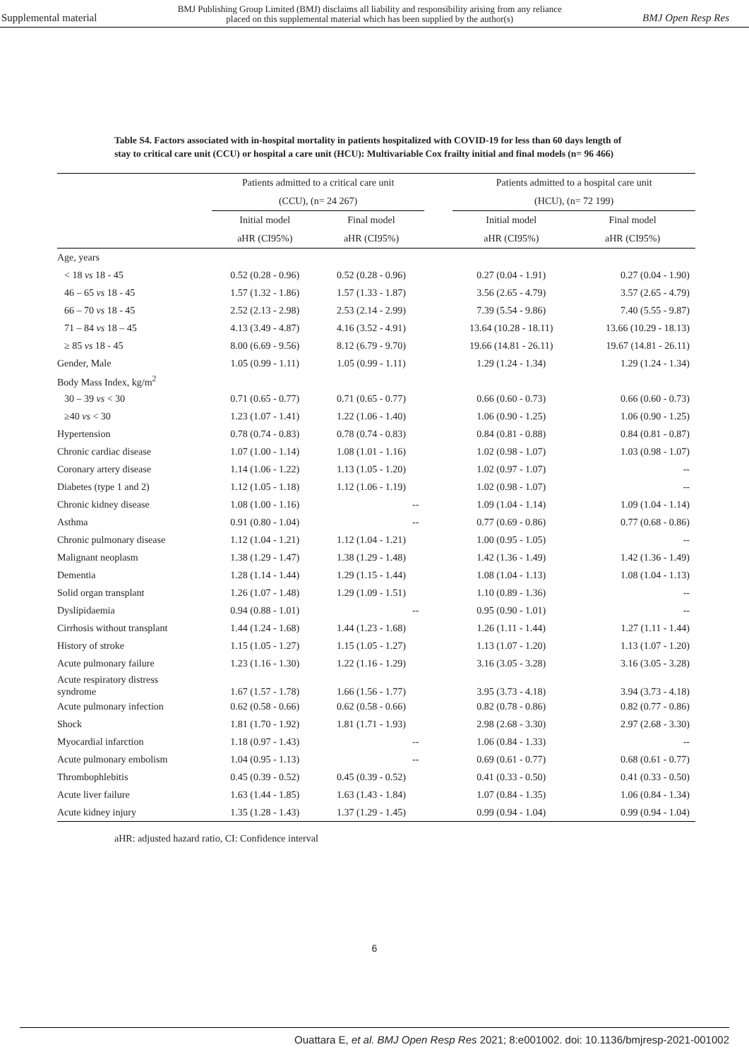Supplemental material BMJ Publishing Group Limited (BMJ) disclaims all liability and responsibility arising from any reliance
placed on this supplemental material which has been supplied by the author(s) BMJ Open Resp Res
Table S4. Factors associated with in-hospital mortality in patients hospitalized with COVID-19 for less than 60 days length of stay to critical care unit (CCU) or hospital a care unit (HCU): Multivariable Cox frailty initial and final models (n= 96 466)
| | Patients admitted to a critical care unit (CCU), (n= 24 267) | | | Patients admitted to a hospital care unit (HCU), (n= 72 199) | |
| --- | --- | --- | --- | --- | --- |
| | Initial model aHR (CI95%) | Final model aHR (CI95%) | | Initial model aHR (CI95%) | Final model aHR (CI95%) |
| Age, years | | | | | |
| < 18 vs 18 - 45 | 0.52 (0.28 - 0.96) | 0.52 (0.28 - 0.96) | | 0.27 (0.04 - 1.91) | 0.27 (0.04 - 1.90) |
| 46 – 65 vs 18 - 45 | 1.57 (1.32 - 1.86) | 1.57 (1.33 - 1.87) | | 3.56 (2.65 - 4.79) | 3.57 (2.65 - 4.79) |
| 66 – 70 vs 18 - 45 | 2.52 (2.13 - 2.98) | 2.53 (2.14 - 2.99) | | 7.39 (5.54 - 9.86) | 7.40 (5.55 - 9.87) |
| 71 – 84 vs 18 – 45 | 4.13 (3.49 - 4.87) | 4.16 (3.52 - 4.91) | | 13.64 (10.28 - 18.11) | 13.66 (10.29 - 18.13) |
| ≥ 85 vs 18 - 45 | 8.00 (6.69 - 9.56) | 8.12 (6.79 - 9.70) | | 19.66 (14.81 - 26.11) | 19.67 (14.81 - 26.11) |
| Gender, Male | 1.05 (0.99 - 1.11) | 1.05 (0.99 - 1.11) | | 1.29 (1.24 - 1.34) | 1.29 (1.24 - 1.34) |
| Body Mass Index, kg/m<sup>2</sup> | | | | | |
| 30 – 39 vs < 30 | 0.71 (0.65 - 0.77) | 0.71 (0.65 - 0.77) | | 0.66 (0.60 - 0.73) | 0.66 (0.60 - 0.73) |
| ≥40 vs < 30 | 1.23 (1.07 - 1.41) | 1.22 (1.06 - 1.40) | | 1.06 (0.90 - 1.25) | 1.06 (0.90 - 1.25) |
| Hypertension | 0.78 (0.74 - 0.83) | 0.78 (0.74 - 0.83) | | 0.84 (0.81 - 0.88) | 0.84 (0.81 - 0.87) |
| Chronic cardiac disease | 1.07 (1.00 - 1.14) | 1.08 (1.01 - 1.16) | | 1.02 (0.98 - 1.07) | 1.03 (0.98 - 1.07) |
| Coronary artery disease | 1.14 (1.06 - 1.22) | 1.13 (1.05 - 1.20) | | 1.02 (0.97 - 1.07) | -- |
| Diabetes (type 1 and 2) | 1.12 (1.05 - 1.18) | 1.12 (1.06 - 1.19) | | 1.02 (0.98 - 1.07) | -- |
| Chronic kidney disease | 1.08 (1.00 - 1.16) | -- | | 1.09 (1.04 - 1.14) | 1.09 (1.04 - 1.14) |
| Asthma | 0.91 (0.80 - 1.04) | -- | | 0.77 (0.69 - 0.86) | 0.77 (0.68 - 0.86) |
| Chronic pulmonary disease | 1.12 (1.04 - 1.21) | 1.12 (1.04 - 1.21) | | 1.00 (0.95 - 1.05) | -- |
| Malignant neoplasm | 1.38 (1.29 - 1.47) | 1.38 (1.29 - 1.48) | | 1.42 (1.36 - 1.49) | 1.42 (1.36 - 1.49) |
| Dementia | 1.28 (1.14 - 1.44) | 1.29 (1.15 - 1.44) | | 1.08 (1.04 - 1.13) | 1.08 (1.04 - 1.13) |
| Solid organ transplant | 1.26 (1.07 - 1.48) | 1.29 (1.09 - 1.51) | | 1.10 (0.89 - 1.36) | -- |
| Dyslipidaemia | 0.94 (0.88 - 1.01) | -- | | 0.95 (0.90 - 1.01) | -- |
| Cirrhosis without transplant | 1.44 (1.24 - 1.68) | 1.44 (1.23 - 1.68) | | 1.26 (1.11 - 1.44) | 1.27 (1.11 - 1.44) |
| History of stroke | 1.15 (1.05 - 1.27) | 1.15 (1.05 - 1.27) | | 1.13 (1.07 - 1.20) | 1.13 (1.07 - 1.20) |
| Acute pulmonary failure | 1.23 (1.16 - 1.30) | 1.22 (1.16 - 1.29) | | 3.16 (3.05 - 3.28) | 3.16 (3.05 - 3.28) |
| Acute respiratory distress syndrome | 1.67 (1.57 - 1.78) | 1.66 (1.56 - 1.77) | | 3.95 (3.73 - 4.18) | 3.94 (3.73 - 4.18) |
| Acute pulmonary infection | 0.62 (0.58 - 0.66) | 0.62 (0.58 - 0.66) | | 0.82 (0.78 - 0.86) | 0.82 (0.77 - 0.86) |
| Shock | 1.81 (1.70 - 1.92) | 1.81 (1.71 - 1.93) | | 2.98 (2.68 - 3.30) | 2.97 (2.68 - 3.30) |
| Myocardial infarction | 1.18 (0.97 - 1.43) | -- | | 1.06 (0.84 - 1.33) | -- |
| Acute pulmonary embolism | 1.04 (0.95 - 1.13) | -- | | 0.69 (0.61 - 0.77) | 0.68 (0.61 - 0.77) |
| Thrombophlebitis | 0.45 (0.39 - 0.52) | 0.45 (0.39 - 0.52) | | 0.41 (0.33 - 0.50) | 0.41 (0.33 - 0.50) |
| Acute liver failure | 1.63 (1.44 - 1.85) | 1.63 (1.43 - 1.84) | | 1.07 (0.84 - 1.35) | 1.06 (0.84 - 1.34) |
| Acute kidney injury | 1.35 (1.28 - 1.43) | 1.37 (1.29 - 1.45) | | 0.99 (0.94 - 1.04) | 0.99 (0.94 - 1.04) |
aHR: adjusted hazard ratio, CI: Confidence interval
6
Ouattara E, et al. BMJ Open Resp Res 2021; 8:e001002. doi: 10.1136/bmjresp-2021-001002